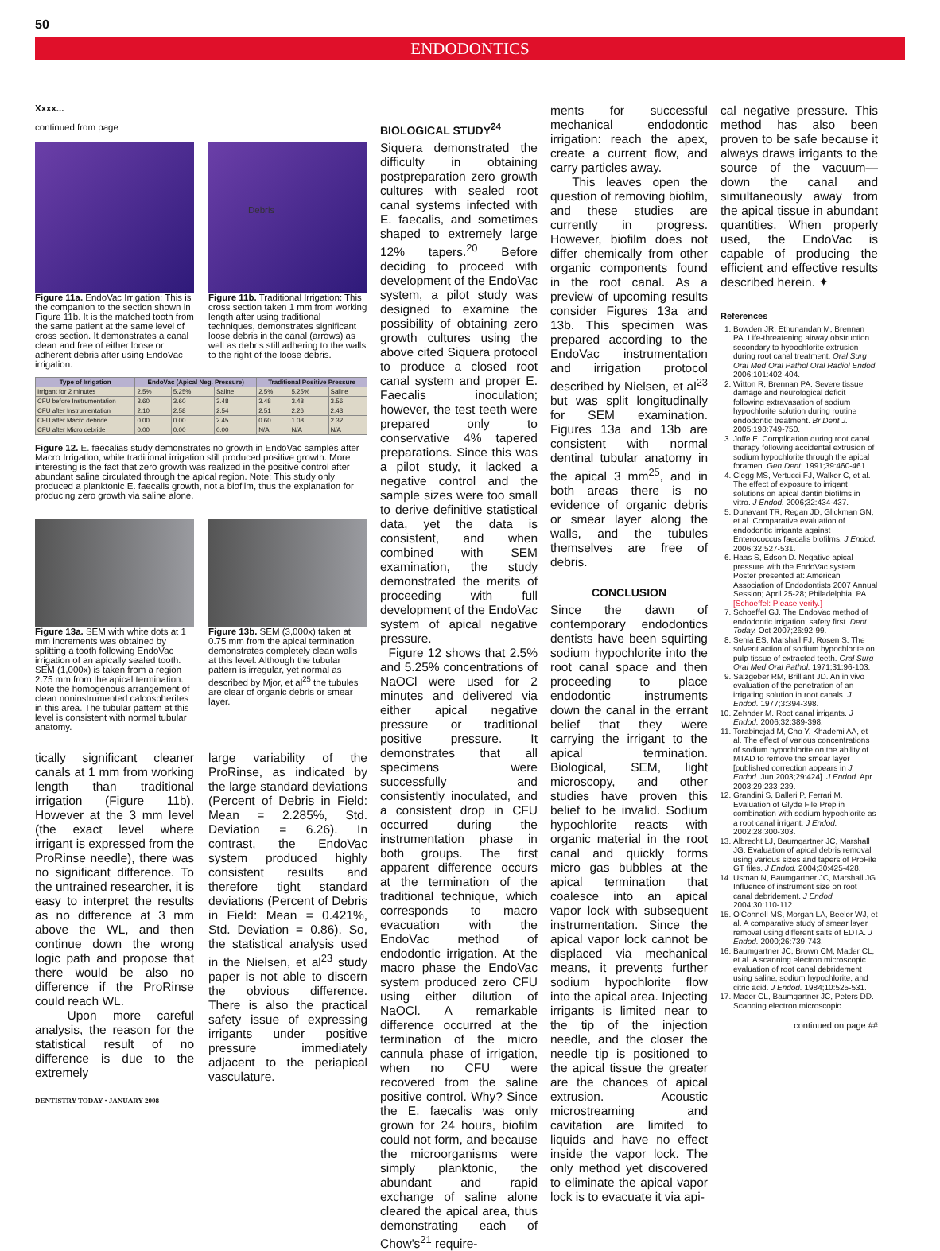50
ENDODONTICS
Xxxx...
continued from page
Figure 11a. EndoVac Irrigation: This is the companion to the section shown in Figure 11b. It is the matched tooth from the same patient at the same level of cross section. It demonstrates a canal clean and free of either loose or adherent debris after using EndoVac irrigation.
Debris
Figure 11b. Traditional Irrigation: This cross section taken 1 mm from working length after using traditional techniques, demonstrates significant loose debris in the canal (arrows) as well as debris still adhering to the walls to the right of the loose debris.
| Type of Irrigation | EndoVac (Apical Neg. Pressure) | | | Traditional Positive Pressure | | |
| --- | --- | --- | --- | --- | --- | --- |
| Irrigant for 2 minutes | 2.5% | 5.25% | Saline | 2.5% | 5.25% | Saline |
| CFU before Instrumentation | 3.60 | 3.60 | 3.48 | 3.48 | 3.48 | 3.56 |
| CFU after Instrumentation | 2.10 | 2.58 | 2.54 | 2.51 | 2.26 | 2.43 |
| CFU after Macro debride | 0.00 | 0.00 | 2.45 | 0.60 | 1.08 | 2.32 |
| CFU after Micro debride | 0.00 | 0.00 | 0.00 | N/A | N/A | N/A |
Figure 12. E. faecalias study demonstrates no growth in EndoVac samples after Macro Irrigation, while traditional irrigation still produced positive growth. More interesting is the fact that zero growth was realized in the positive control after abundant saline circulated through the apical region. Note: This study only produced a planktonic E. faecalis growth, not a biofilm, thus the explanation for producing zero growth via saline alone.
Figure 13a. SEM with white dots at 1 mm increments was obtained by splitting a tooth following EndoVac irrigation of an apically sealed tooth. SEM (1,000x) is taken from a region 2.75 mm from the apical termination. Note the homogenous arrangement of clean noninstrumented calcospherites in this area. The tubular pattern at this level is consistent with normal tubular anatomy.
Figure 13b. SEM (3,000x) taken at 0.75 mm from the apical termination demonstrates completely clean walls at this level. Although the tubular pattern is irregular, yet normal as described by Mjor, et al<sup>25</sup> the tubules are clear of organic debris or smear layer.
tically significant cleaner canals at 1 mm from working length than traditional irrigation (Figure 11b). However at the 3 mm level (the exact level where irrigant is expressed from the ProRinse needle), there was no significant difference. To the untrained researcher, it is easy to interpret the results as no difference at 3 mm above the WL, and then continue down the wrong logic path and propose that there would be also no difference if the ProRinse could reach WL.
Upon more careful analysis, the reason for the statistical result of no difference is due to the extremely
large variability of the ProRinse, as indicated by the large standard deviations (Percent of Debris in Field: Mean = 2.285%, Std. Deviation = 6.26). In contrast, the EndoVac system produced highly consistent results and therefore tight standard deviations (Percent of Debris in Field: Mean = 0.421%, Std. Deviation = 0.86). So, the statistical analysis used in the Nielsen, et al<sup>23</sup> study paper is not able to discern the obvious difference. There is also the practical safety issue of expressing irrigants under positive pressure immediately adjacent to the periapical vasculature.
DENTISTRY TODAY • JANUARY 2008
BIOLOGICAL STUDY<sup>24</sup>
Siquera demonstrated the difficulty in obtaining postpreparation zero growth cultures with sealed root canal systems infected with E. faecalis, and sometimes shaped to extremely large 12% tapers.<sup>20</sup> Before deciding to proceed with development of the EndoVac system, a pilot study was designed to examine the possibility of obtaining zero growth cultures using the above cited Siquera protocol to produce a closed root canal system and proper E. Faecalis inoculation; however, the test teeth were prepared only to conservative 4% tapered preparations. Since this was a pilot study, it lacked a negative control and the sample sizes were too small to derive definitive statistical data, yet the data is consistent, and when combined with SEM examination, the study demonstrated the merits of proceeding with full development of the EndoVac system of apical negative pressure.
Figure 12 shows that 2.5% and 5.25% concentrations of NaOCl were used for 2 minutes and delivered via either apical negative pressure or traditional positive pressure. It demonstrates that all specimens were successfully and consistently inoculated, and a consistent drop in CFU occurred during the instrumentation phase in both groups. The first apparent difference occurs at the termination of the traditional technique, which corresponds to macro evacuation with the EndoVac method of endodontic irrigation. At the macro phase the EndoVac system produced zero CFU using either dilution of NaOCl. A remarkable difference occurred at the termination of the micro cannula phase of irrigation, when no CFU were recovered from the saline positive control. Why? Since the E. faecalis was only grown for 24 hours, biofilm could not form, and because the microorganisms were simply planktonic, the abundant and rapid exchange of saline alone cleared the apical area, thus demonstrating each of Chow's<sup>21</sup> require-
ments for successful mechanical endodontic irrigation: reach the apex, create a current flow, and carry particles away.
This leaves open the question of removing biofilm, and these studies are currently in progress. However, biofilm does not differ chemically from other organic components found in the root canal. As a preview of upcoming results consider Figures 13a and 13b. This specimen was prepared according to the EndoVac instrumentation and irrigation protocol described by Nielsen, et al<sup>23</sup> but was split longitudinally for SEM examination. Figures 13a and 13b are consistent with normal dentinal tubular anatomy in the apical 3 mm<sup>25</sup>, and in both areas there is no evidence of organic debris or smear layer along the walls, and the tubules themselves are free of debris.
CONCLUSION
Since the dawn of contemporary endodontics dentists have been squirting sodium hypochlorite into the root canal space and then proceeding to place endodontic instruments down the canal in the errant belief that they were carrying the irrigant to the apical termination. Biological, SEM, light microscopy, and other studies have proven this belief to be invalid. Sodium hypochlorite reacts with organic material in the root canal and quickly forms micro gas bubbles at the apical termination that coalesce into an apical vapor lock with subsequent instrumentation. Since the apical vapor lock cannot be displaced via mechanical means, it prevents further sodium hypochlorite flow into the apical area. Injecting irrigants is limited near to the tip of the injection needle, and the closer the needle tip is positioned to the apical tissue the greater are the chances of apical extrusion. Acoustic microstreaming and cavitation are limited to liquids and have no effect inside the vapor lock. The only method yet discovered to eliminate the apical vapor lock is to evacuate it via api-
cal negative pressure. This method has also been proven to be safe because it always draws irrigants to the source of the vacuum—down the canal and simultaneously away from the apical tissue in abundant quantities. When properly used, the EndoVac is capable of producing the efficient and effective results described herein. ✦
References
1. Bowden JR, Ethunandan M, Brennan PA. Life-threatening airway obstruction secondary to hypochlorite extrusion during root canal treatment. Oral Surg Oral Med Oral Pathol Oral Radiol Endod. 2006;101:402-404.
2. Witton R, Brennan PA. Severe tissue damage and neurological deficit following extravasation of sodium hypochlorite solution during routine endodontic treatment. Br Dent J. 2005;198:749-750.
3. Joffe E. Complication during root canal therapy following accidental extrusion of sodium hypochlorite through the apical foramen. Gen Dent. 1991;39:460-461.
4. Clegg MS, Vertucci FJ, Walker C, et al. The effect of exposure to irrigant solutions on apical dentin biofilms in vitro. J Endod. 2006;32:434-437.
5. Dunavant TR, Regan JD, Glickman GN, et al. Comparative evaluation of endodontic irrigants against Enterococcus faecalis biofilms. J Endod. 2006;32:527-531.
6. Haas S, Edson D. Negative apical pressure with the EndoVac system. Poster presented at: American Association of Endodontists 2007 Annual Session; April 25-28; Philadelphia, PA. [Schoeffel: Please verify.]
7. Schoeffel GJ. The EndoVac method of endodontic irrigation: safety first. Dent Today. Oct 2007;26:92-99.
8. Senia ES, Marshall FJ, Rosen S. The solvent action of sodium hypochlorite on pulp tissue of extracted teeth. Oral Surg Oral Med Oral Pathol. 1971;31:96-103.
9. Salzgeber RM, Brilliant JD. An in vivo evaluation of the penetration of an irrigating solution in root canals. J Endod. 1977;3:394-398.
10. Zehnder M. Root canal irrigants. J Endod. 2006;32:389-398.
11. Torabinejad M, Cho Y, Khademi AA, et al. The effect of various concentrations of sodium hypochlorite on the ability of MTAD to remove the smear layer [published correction appears in J Endod. Jun 2003;29:424]. J Endod. Apr 2003;29:233-239.
12. Grandini S, Balleri P, Ferrari M. Evaluation of Glyde File Prep in combination with sodium hypochlorite as a root canal irrigant. J Endod. 2002;28:300-303.
13. Albrecht LJ, Baumgartner JC, Marshall JG. Evaluation of apical debris removal using various sizes and tapers of ProFile GT files. J Endod. 2004;30:425-428.
14. Usman N, Baumgartner JC, Marshall JG. Influence of instrument size on root canal debridement. J Endod. 2004;30:110-112.
15. O'Connell MS, Morgan LA, Beeler WJ, et al. A comparative study of smear layer removal using different salts of EDTA. J Endod. 2000;26:739-743.
16. Baumgartner JC, Brown CM, Mader CL, et al. A scanning electron microscopic evaluation of root canal debridement using saline, sodium hypochlorite, and citric acid. J Endod. 1984;10:525-531.
17. Mader CL, Baumgartner JC, Peters DD. Scanning electron microscopic
continued on page ##